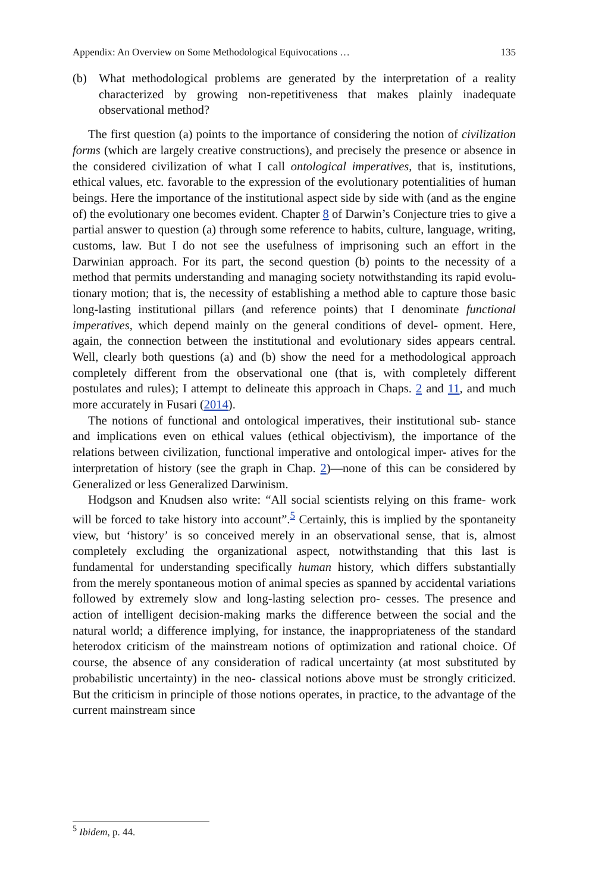Appendix: An Overview on Some Methodological Equivocations … 135
(b) What methodological problems are generated by the interpretation of a reality characterized by growing non-repetitiveness that makes plainly inadequate observational method?
The first question (a) points to the importance of considering the notion of civilization forms (which are largely creative constructions), and precisely the presence or absence in the considered civilization of what I call ontological imperatives, that is, institutions, ethical values, etc. favorable to the expression of the evolutionary potentialities of human beings. Here the importance of the institutional aspect side by side with (and as the engine of) the evolutionary one becomes evident. Chapter 8 of Darwin’s Conjecture tries to give a partial answer to question (a) through some reference to habits, culture, language, writing, customs, law. But I do not see the usefulness of imprisoning such an effort in the Darwinian approach. For its part, the second question (b) points to the necessity of a method that permits understanding and managing society notwithstanding its rapid evolu- tionary motion; that is, the necessity of establishing a method able to capture those basic long-lasting institutional pillars (and reference points) that I denominate functional imperatives, which depend mainly on the general conditions of devel- opment. Here, again, the connection between the institutional and evolutionary sides appears central. Well, clearly both questions (a) and (b) show the need for a methodological approach completely different from the observational one (that is, with completely different postulates and rules); I attempt to delineate this approach in Chaps. 2 and 11, and much more accurately in Fusari (2014).
The notions of functional and ontological imperatives, their institutional sub- stance and implications even on ethical values (ethical objectivism), the importance of the relations between civilization, functional imperative and ontological imper- atives for the interpretation of history (see the graph in Chap. 2)—none of this can be considered by Generalized or less Generalized Darwinism.
Hodgson and Knudsen also write: “All social scientists relying on this frame- work will be forced to take history into account”.<sup>5</sup> Certainly, this is implied by the spontaneity view, but ‘history’ is so conceived merely in an observational sense, that is, almost completely excluding the organizational aspect, notwithstanding that this last is fundamental for understanding specifically human history, which differs substantially from the merely spontaneous motion of animal species as spanned by accidental variations followed by extremely slow and long-lasting selection pro- cesses. The presence and action of intelligent decision-making marks the difference between the social and the natural world; a difference implying, for instance, the inappropriateness of the standard heterodox criticism of the mainstream notions of optimization and rational choice. Of course, the absence of any consideration of radical uncertainty (at most substituted by probabilistic uncertainty) in the neo- classical notions above must be strongly criticized. But the criticism in principle of those notions operates, in practice, to the advantage of the current mainstream since
<sup>5</sup> Ibidem, p. 44.